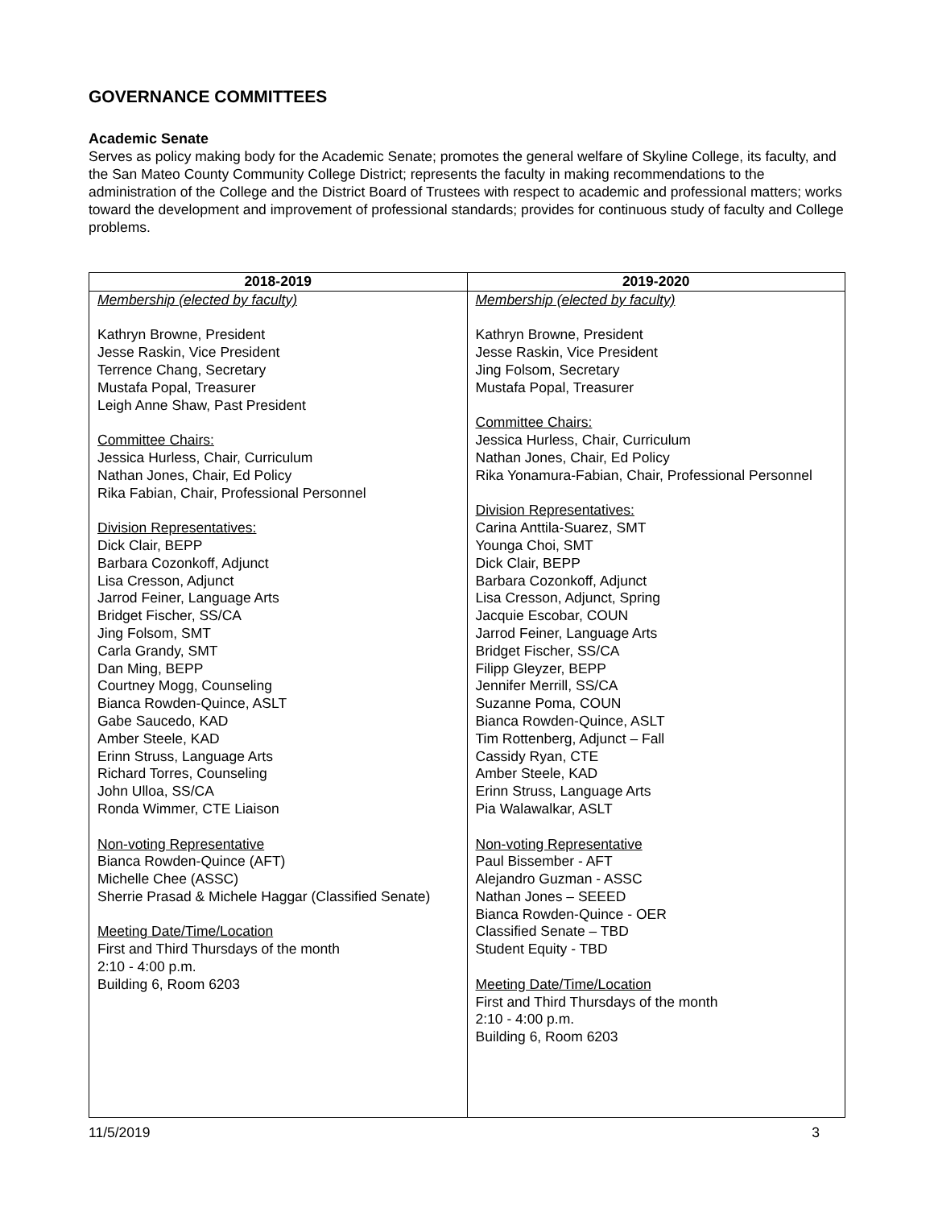GOVERNANCE COMMITTEES
Academic Senate
Serves as policy making body for the Academic Senate; promotes the general welfare of Skyline College, its faculty, and the San Mateo County Community College District; represents the faculty in making recommendations to the administration of the College and the District Board of Trustees with respect to academic and professional matters; works toward the development and improvement of professional standards; provides for continuous study of faculty and College problems.
| 2018-2019 | 2019-2020 |
| --- | --- |
| Membership (elected by faculty) Kathryn Browne, President Jesse Raskin, Vice President Terrence Chang, Secretary Mustafa Popal, Treasurer Leigh Anne Shaw, Past President Committee Chairs: Jessica Hurless, Chair, Curriculum Nathan Jones, Chair, Ed Policy Rika Fabian, Chair, Professional Personnel Division Representatives: Dick Clair, BEPP Barbara Cozonkoff, Adjunct Lisa Cresson, Adjunct Jarrod Feiner, Language Arts Bridget Fischer, SS/CA Jing Folsom, SMT Carla Grandy, SMT Dan Ming, BEPP Courtney Mogg, Counseling Bianca Rowden-Quince, ASLT Gabe Saucedo, KAD Amber Steele, KAD Erinn Struss, Language Arts Richard Torres, Counseling John Ulloa, SS/CA Ronda Wimmer, CTE Liaison Non-voting Representative Bianca Rowden-Quince (AFT) Michelle Chee (ASSC) Sherrie Prasad & Michele Haggar (Classified Senate) Meeting Date/Time/Location First and Third Thursdays of the month 2:10 - 4:00 p.m. Building 6, Room 6203 | Membership (elected by faculty) Kathryn Browne, President Jesse Raskin, Vice President Jing Folsom, Secretary Mustafa Popal, Treasurer Committee Chairs: Jessica Hurless, Chair, Curriculum Nathan Jones, Chair, Ed Policy Rika Yonamura-Fabian, Chair, Professional Personnel Division Representatives: Carina Anttila-Suarez, SMT Younga Choi, SMT Dick Clair, BEPP Barbara Cozonkoff, Adjunct Lisa Cresson, Adjunct, Spring Jacquie Escobar, COUN Jarrod Feiner, Language Arts Bridget Fischer, SS/CA Filipp Gleyzer, BEPP Jennifer Merrill, SS/CA Suzanne Poma, COUN Bianca Rowden-Quince, ASLT Tim Rottenberg, Adjunct – Fall Cassidy Ryan, CTE Amber Steele, KAD Erinn Struss, Language Arts Pia Walawalkar, ASLT Non-voting Representative Paul Bissember - AFT Alejandro Guzman - ASSC Nathan Jones – SEEED Bianca Rowden-Quince - OER Classified Senate – TBD Student Equity - TBD Meeting Date/Time/Location First and Third Thursdays of the month 2:10 - 4:00 p.m. Building 6, Room 6203 |
11/5/2019 3